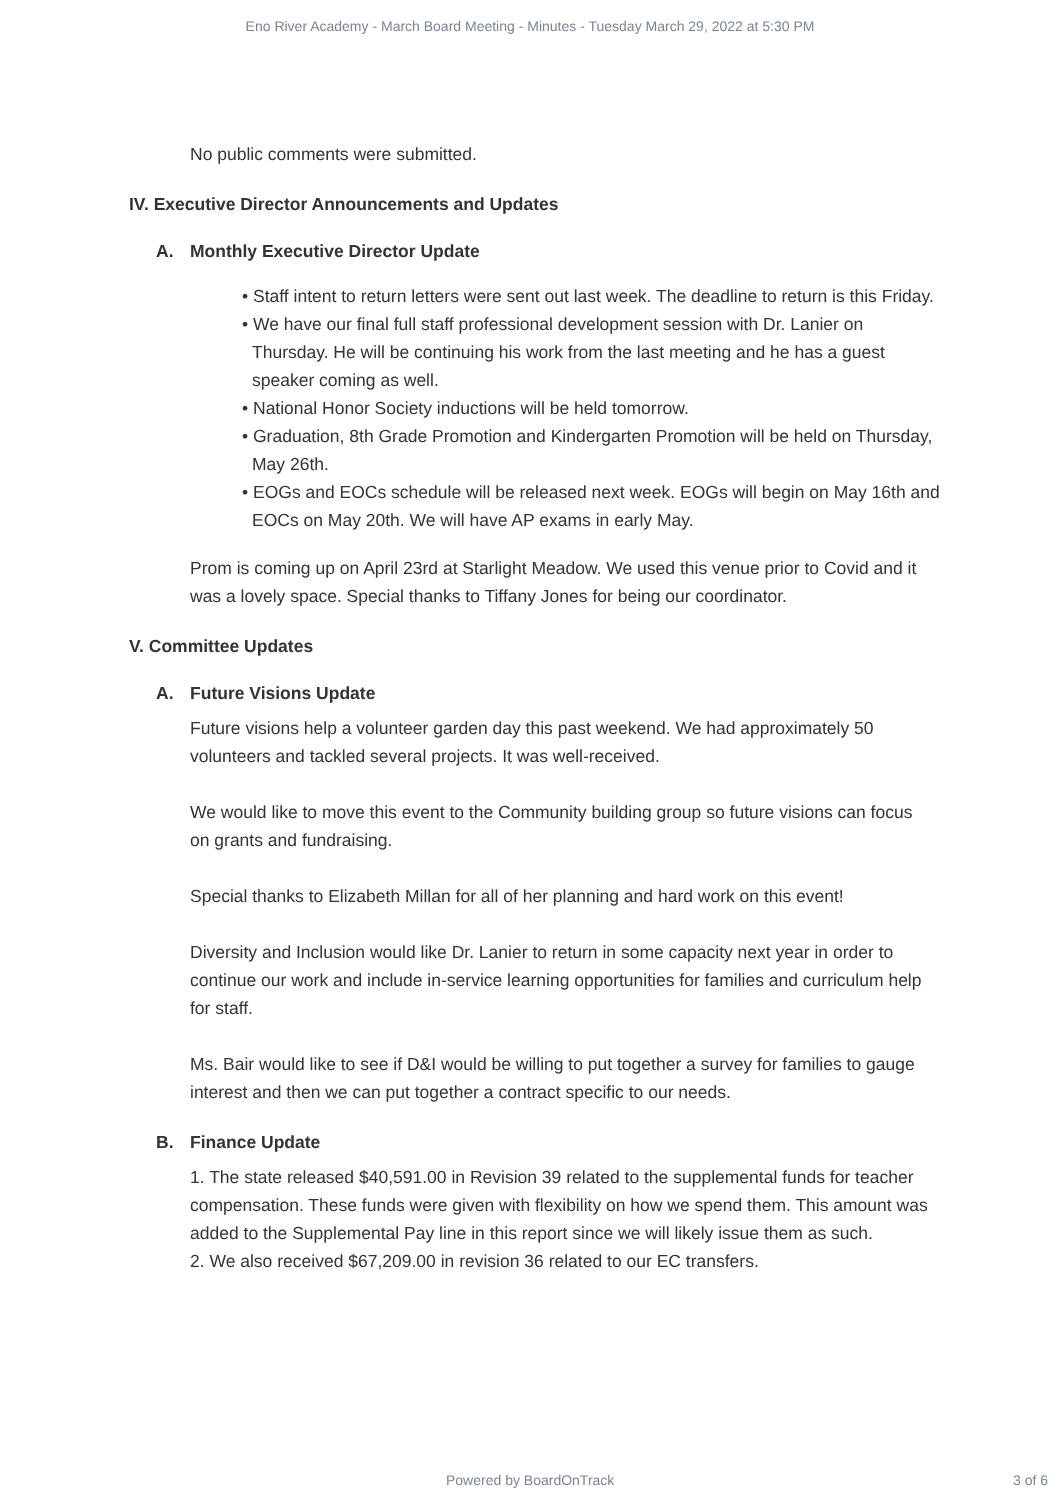Eno River Academy - March Board Meeting - Minutes - Tuesday March 29, 2022 at 5:30 PM
No public comments were submitted.
IV. Executive Director Announcements and Updates
A. Monthly Executive Director Update
• Staff intent to return letters were sent out last week. The deadline to return is this Friday.
• We have our final full staff professional development session with Dr. Lanier on Thursday. He will be continuing his work from the last meeting and he has a guest speaker coming as well.
• National Honor Society inductions will be held tomorrow.
• Graduation, 8th Grade Promotion and Kindergarten Promotion will be held on Thursday, May 26th.
• EOGs and EOCs schedule will be released next week. EOGs will begin on May 16th and EOCs on May 20th. We will have AP exams in early May.
Prom is coming up on April 23rd at Starlight Meadow. We used this venue prior to Covid and it was a lovely space. Special thanks to Tiffany Jones for being our coordinator.
V. Committee Updates
A. Future Visions Update
Future visions help a volunteer garden day this past weekend. We had approximately 50 volunteers and tackled several projects. It was well-received.
We would like to move this event to the Community building group so future visions can focus on grants and fundraising.
Special thanks to Elizabeth Millan for all of her planning and hard work on this event!
Diversity and Inclusion would like Dr. Lanier to return in some capacity next year in order to continue our work and include in-service learning opportunities for families and curriculum help for staff.
Ms. Bair would like to see if D&I would be willing to put together a survey for families to gauge interest and then we can put together a contract specific to our needs.
B. Finance Update
1. The state released $40,591.00 in Revision 39 related to the supplemental funds for teacher compensation. These funds were given with flexibility on how we spend them. This amount was added to the Supplemental Pay line in this report since we will likely issue them as such.
2. We also received $67,209.00 in revision 36 related to our EC transfers.
Powered by BoardOnTrack 3 of 6